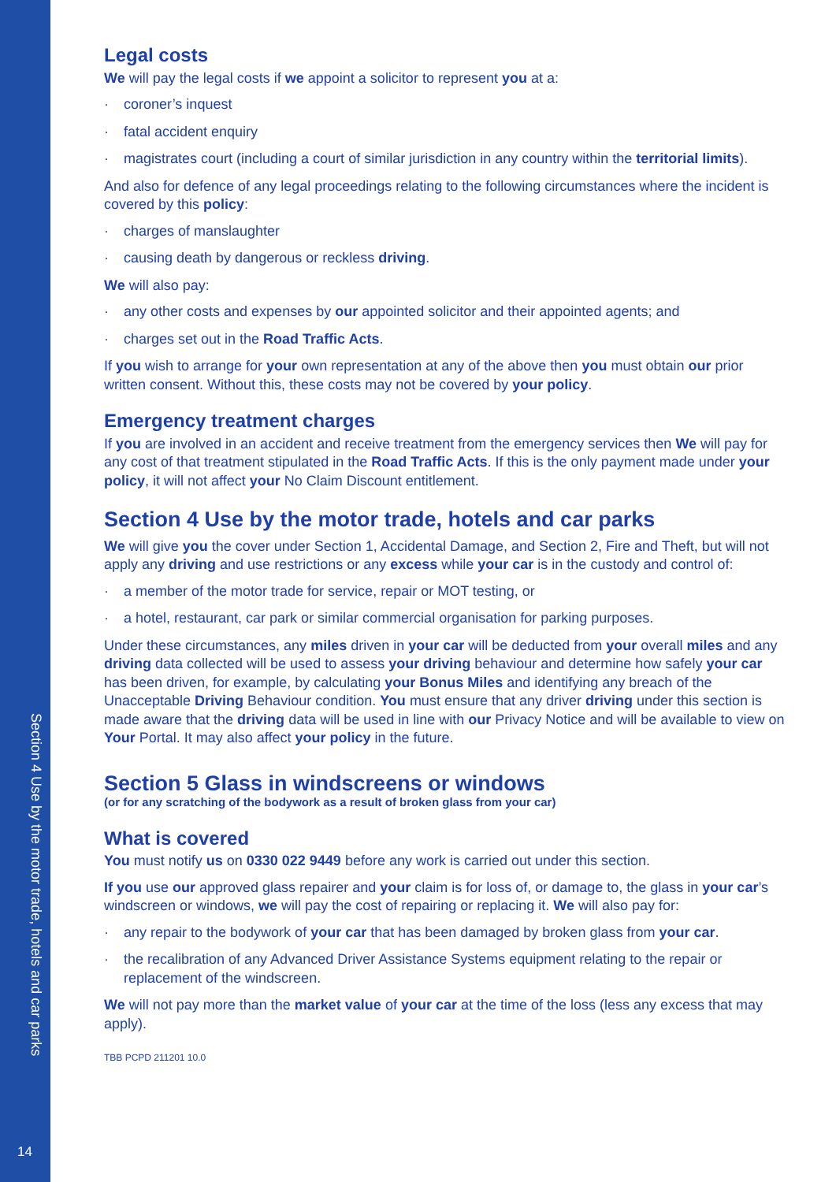Section 4 Use by the motor trade, hotels and car parks
14
Legal costs
We will pay the legal costs if we appoint a solicitor to represent you at a:
· coroner’s inquest
· fatal accident enquiry
· magistrates court (including a court of similar jurisdiction in any country within the territorial limits).
And also for defence of any legal proceedings relating to the following circumstances where the incident is covered by this policy:
· charges of manslaughter
· causing death by dangerous or reckless driving.
We will also pay:
· any other costs and expenses by our appointed solicitor and their appointed agents; and
· charges set out in the Road Traffic Acts.
If you wish to arrange for your own representation at any of the above then you must obtain our prior written consent. Without this, these costs may not be covered by your policy.
Emergency treatment charges
If you are involved in an accident and receive treatment from the emergency services then We will pay for any cost of that treatment stipulated in the Road Traffic Acts. If this is the only payment made under your policy, it will not affect your No Claim Discount entitlement.
Section 4 Use by the motor trade, hotels and car parks
We will give you the cover under Section 1, Accidental Damage, and Section 2, Fire and Theft, but will not apply any driving and use restrictions or any excess while your car is in the custody and control of:
· a member of the motor trade for service, repair or MOT testing, or
· a hotel, restaurant, car park or similar commercial organisation for parking purposes.
Under these circumstances, any miles driven in your car will be deducted from your overall miles and any driving data collected will be used to assess your driving behaviour and determine how safely your car has been driven, for example, by calculating your Bonus Miles and identifying any breach of the Unacceptable Driving Behaviour condition. You must ensure that any driver driving under this section is made aware that the driving data will be used in line with our Privacy Notice and will be available to view on Your Portal. It may also affect your policy in the future.
Section 5 Glass in windscreens or windows
(or for any scratching of the bodywork as a result of broken glass from your car)
What is covered
You must notify us on 0330 022 9449 before any work is carried out under this section.
If you use our approved glass repairer and your claim is for loss of, or damage to, the glass in your car’s windscreen or windows, we will pay the cost of repairing or replacing it. We will also pay for:
· any repair to the bodywork of your car that has been damaged by broken glass from your car.
· the recalibration of any Advanced Driver Assistance Systems equipment relating to the repair or replacement of the windscreen.
We will not pay more than the market value of your car at the time of the loss (less any excess that may apply).
TBB PCPD 211201 10.0